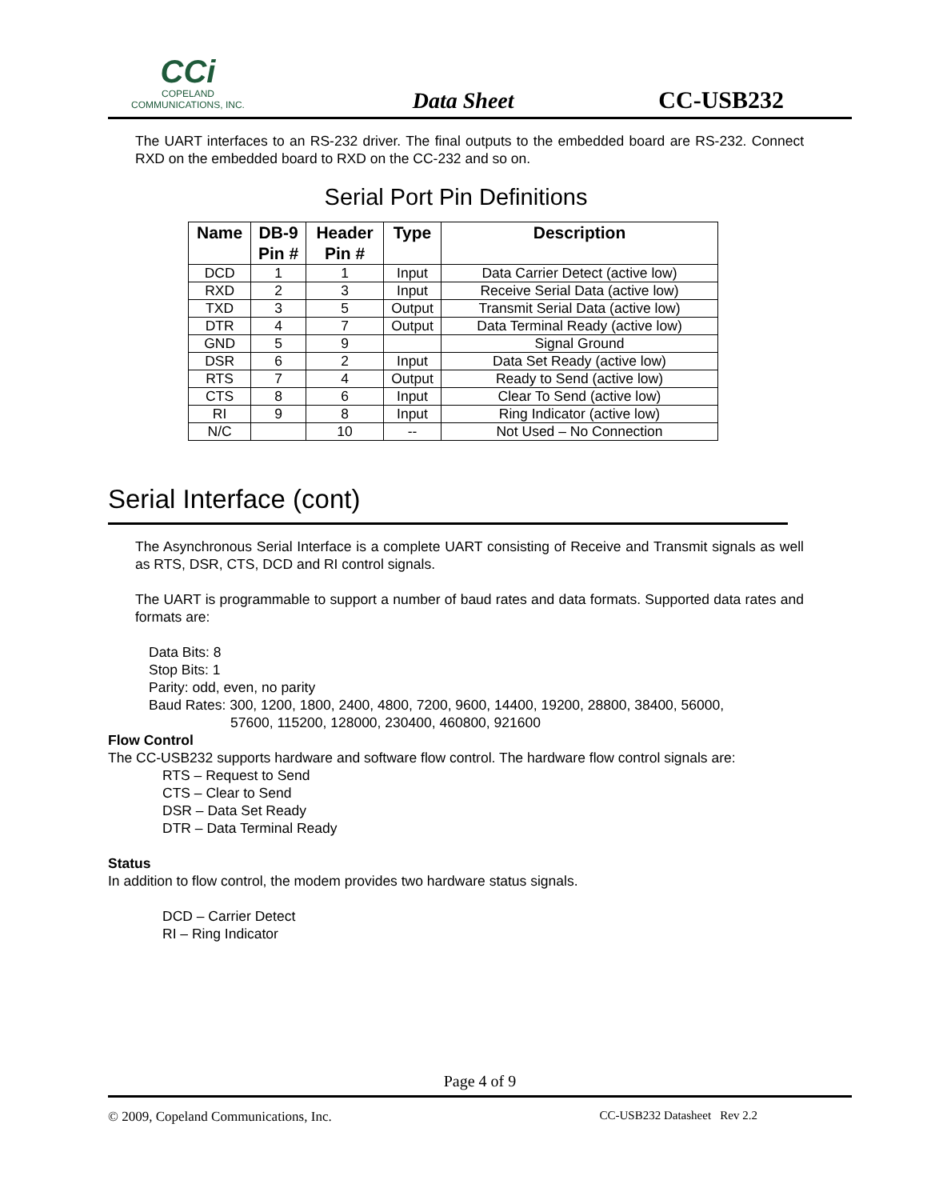CCi
COPELAND
COMMUNICATIONS, INC.
Data Sheet
CC-USB232
The UART interfaces to an RS-232 driver. The final outputs to the embedded board are RS-232. Connect RXD on the embedded board to RXD on the CC-232 and so on.
Serial Port Pin Definitions
| Name | DB-9 Pin # | Header Pin # | Type | Description |
| --- | --- | --- | --- | --- |
| DCD | 1 | 1 | Input | Data Carrier Detect (active low) |
| RXD | 2 | 3 | Input | Receive Serial Data (active low) |
| TXD | 3 | 5 | Output | Transmit Serial Data (active low) |
| DTR | 4 | 7 | Output | Data Terminal Ready (active low) |
| GND | 5 | 9 | | Signal Ground |
| DSR | 6 | 2 | Input | Data Set Ready (active low) |
| RTS | 7 | 4 | Output | Ready to Send (active low) |
| CTS | 8 | 6 | Input | Clear To Send (active low) |
| RI | 9 | 8 | Input | Ring Indicator (active low) |
| N/C | | 10 | -- | Not Used – No Connection |
Serial Interface (cont)
The Asynchronous Serial Interface is a complete UART consisting of Receive and Transmit signals as well as RTS, DSR, CTS, DCD and RI control signals.
The UART is programmable to support a number of baud rates and data formats. Supported data rates and formats are:
Data Bits: 8
Stop Bits: 1
Parity: odd, even, no parity
Baud Rates: 300, 1200, 1800, 2400, 4800, 7200, 9600, 14400, 19200, 28800, 38400, 56000,
57600, 115200, 128000, 230400, 460800, 921600
Flow Control
The CC-USB232 supports hardware and software flow control. The hardware flow control signals are:
RTS – Request to Send
CTS – Clear to Send
DSR – Data Set Ready
DTR – Data Terminal Ready
Status
In addition to flow control, the modem provides two hardware status signals.
DCD – Carrier Detect
RI – Ring Indicator
Page 4 of 9
© 2009, Copeland Communications, Inc. CC-USB232 Datasheet Rev 2.2